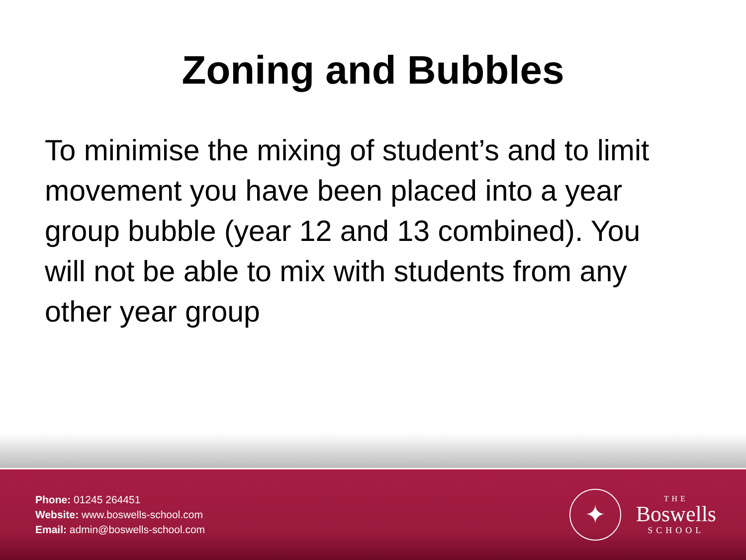Zoning and Bubbles
To minimise the mixing of student’s and to limit movement you have been placed into a year group bubble (year 12 and 13 combined). You will not be able to mix with students from any other year group
Phone: 01245 264451
Website: www.boswells-school.com
Email: admin@boswells-school.com
✦
THE
Boswells
SCHOOL